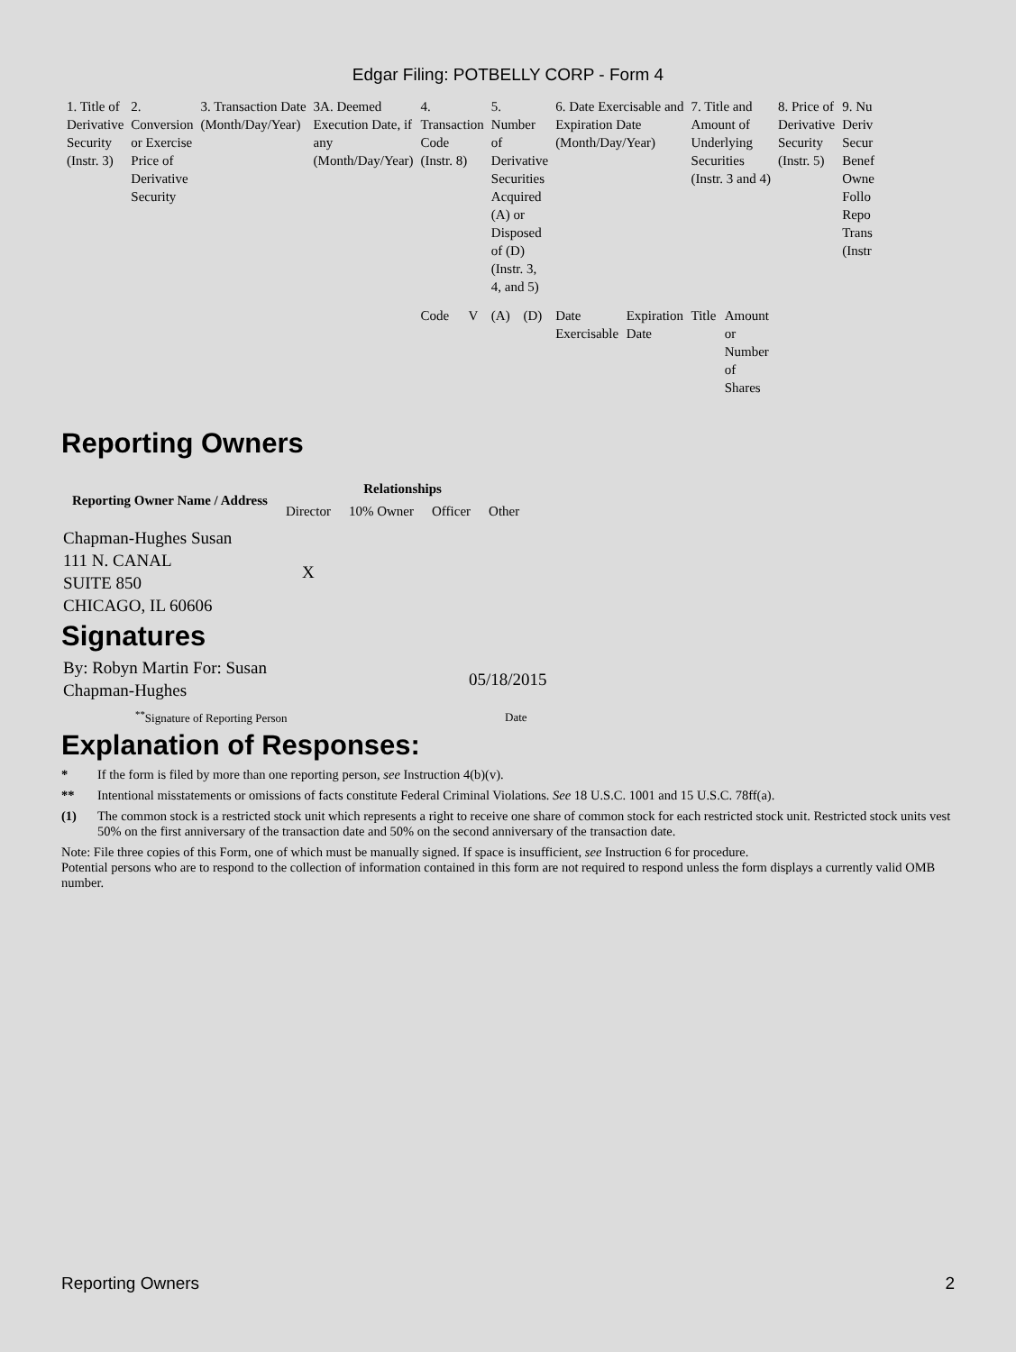Edgar Filing: POTBELLY CORP - Form 4
| 1. Title of Derivative Security (Instr. 3) | 2. Conversion or Exercise Price of Derivative Security | 3. Transaction Date (Month/Day/Year) | 3A. Deemed Execution Date, if any (Month/Day/Year) | 4. Transaction Code (Instr. 8) | | 5. Number of Derivative Securities Acquired (A) or Disposed of (D) (Instr. 3, 4, and 5) | | 6. Date Exercisable and Expiration Date (Month/Day/Year) | | 7. Title and Amount of Underlying Securities (Instr. 3 and 4) | | 8. Price of Derivative Security (Instr. 5) | 9. Nu Deriv Secur Benef Owne Follo Repo Trans (Instr |
| | | | | Code | V | (A) | (D) | Date Exercisable | Expiration Date | Title | Amount or Number of Shares | | |
Reporting Owners
| Reporting Owner Name / Address | Relationships | | | |
| --- | --- | --- | --- | --- |
| | Director | 10% Owner | Officer | Other |
| Chapman-Hughes Susan 111 N. CANAL SUITE 850 CHICAGO, IL 60606 | X | | | |
Signatures
| By: Robyn Martin For: Susan Chapman-Hughes | 05/18/2015 |
| <sup>**</sup> Signature of Reporting Person | Date |
Explanation of Responses:
* If the form is filed by more than one reporting person, see Instruction 4(b)(v).
** Intentional misstatements or omissions of facts constitute Federal Criminal Violations. See 18 U.S.C. 1001 and 15 U.S.C. 78ff(a).
(1) The common stock is a restricted stock unit which represents a right to receive one share of common stock for each restricted stock unit. Restricted stock units vest 50% on the first anniversary of the transaction date and 50% on the second anniversary of the transaction date.
Note: File three copies of this Form, one of which must be manually signed. If space is insufficient, see Instruction 6 for procedure.
Potential persons who are to respond to the collection of information contained in this form are not required to respond unless the form displays a currently valid OMB number.
Reporting Owners 2